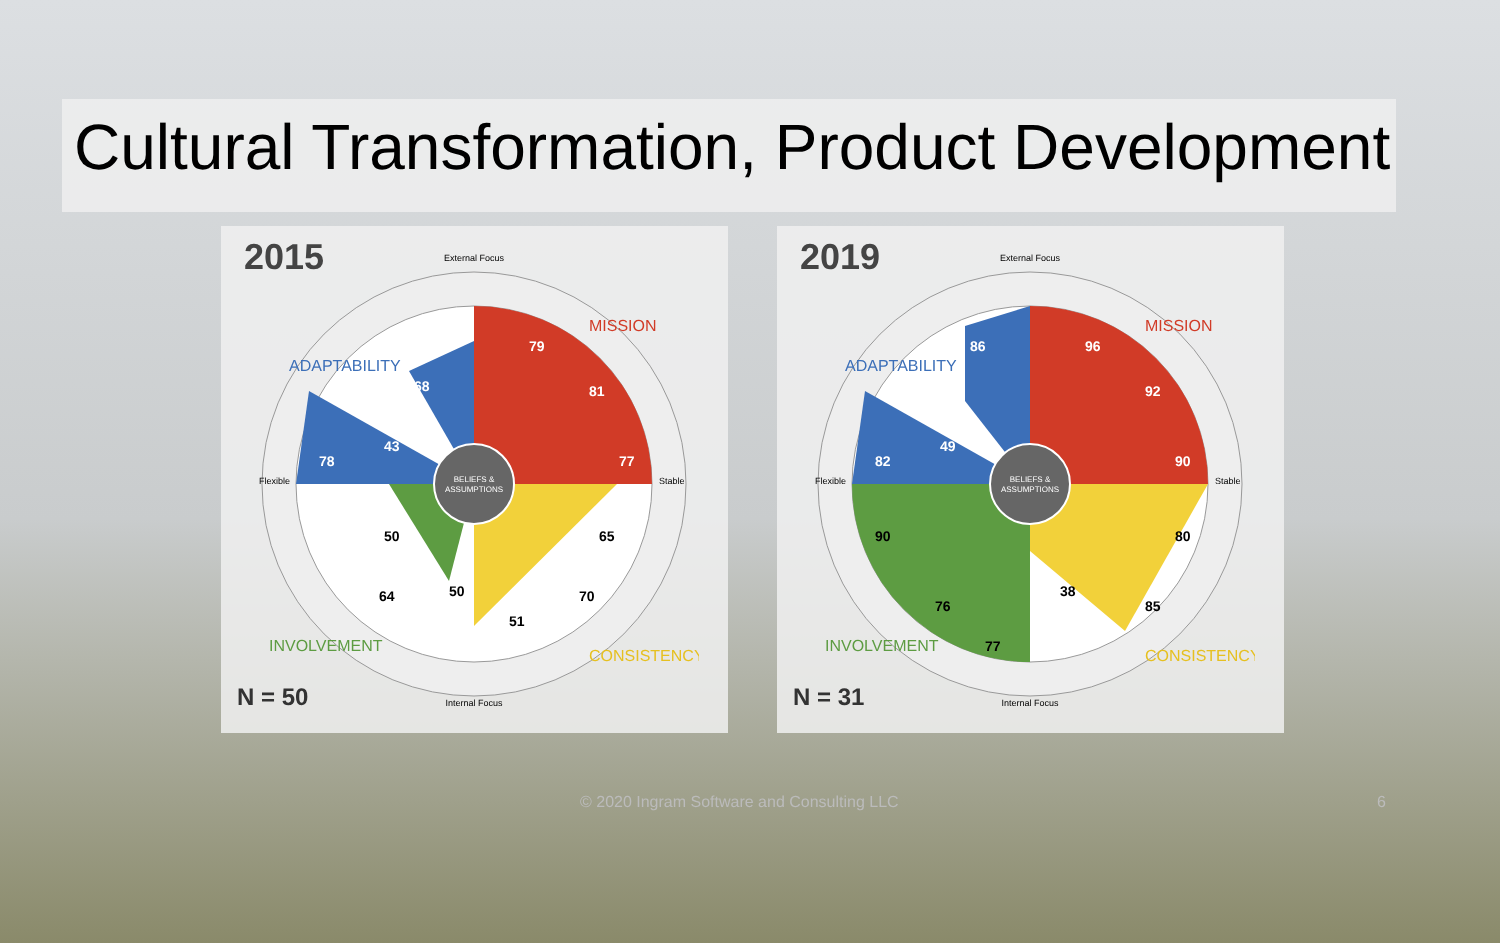Cultural Transformation, Product Development
2015
BELIEFS &
ASSUMPTIONS
External Focus
Internal Focus
Flexible
Stable
ADAPTABILITY
MISSION
INVOLVEMENT
CONSISTENCY
79
81
77
68
43
78
50
64
50
51
70
65
N = 50
2019
BELIEFS &
ASSUMPTIONS
External Focus
Internal Focus
Flexible
Stable
ADAPTABILITY
MISSION
INVOLVEMENT
CONSISTENCY
96
92
90
86
49
82
90
76
77
38
85
80
N = 31
© 2020 Ingram Software and Consulting LLC 6